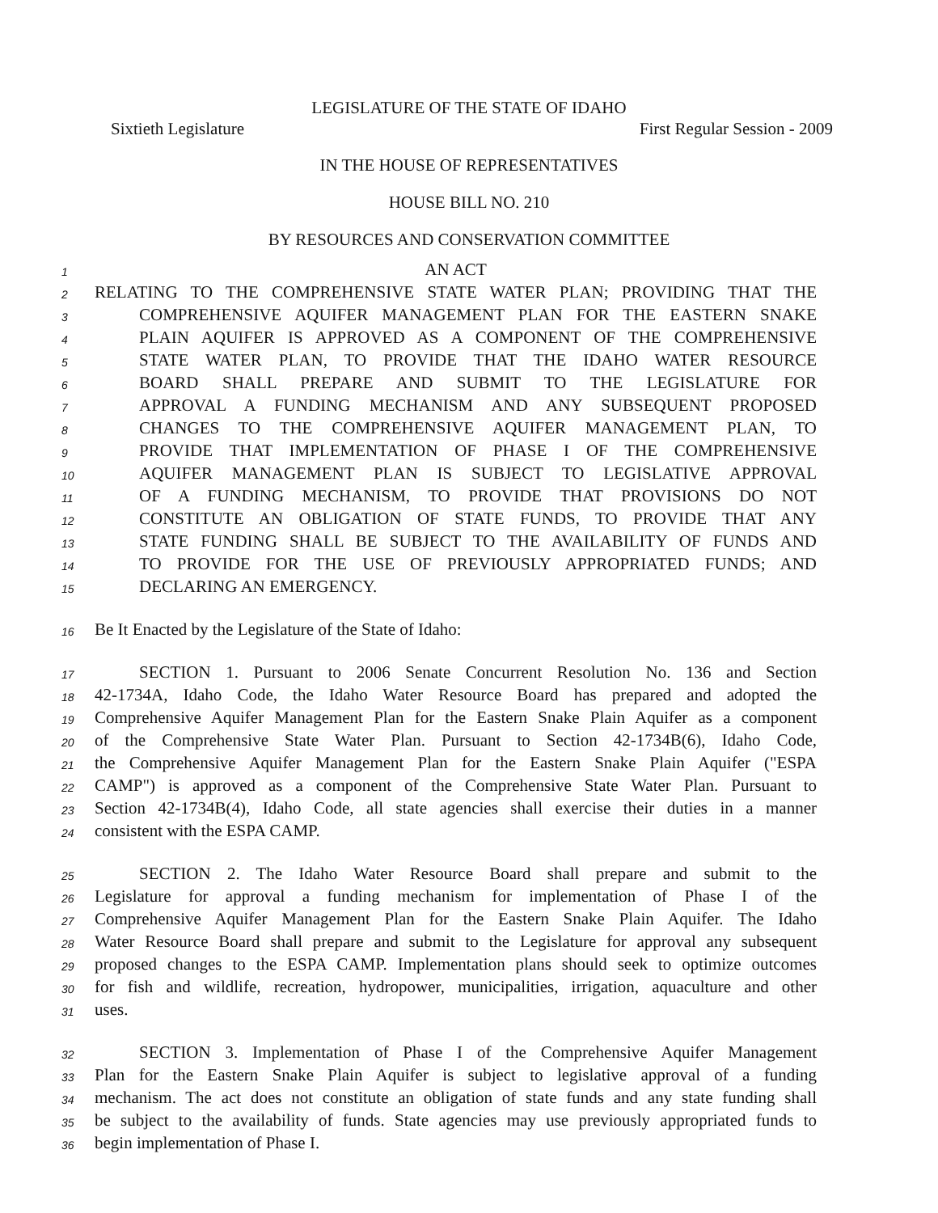LEGISLATURE OF THE STATE OF IDAHO
Sixtieth Legislature First Regular Session - 2009
IN THE HOUSE OF REPRESENTATIVES
HOUSE BILL NO. 210
BY RESOURCES AND CONSERVATION COMMITTEE
1 AN ACT
2 RELATING TO THE COMPREHENSIVE STATE WATER PLAN; PROVIDING THAT THE
3 COMPREHENSIVE AQUIFER MANAGEMENT PLAN FOR THE EASTERN SNAKE
4 PLAIN AQUIFER IS APPROVED AS A COMPONENT OF THE COMPREHENSIVE
5 STATE WATER PLAN, TO PROVIDE THAT THE IDAHO WATER RESOURCE
6 BOARD SHALL PREPARE AND SUBMIT TO THE LEGISLATURE FOR
7 APPROVAL A FUNDING MECHANISM AND ANY SUBSEQUENT PROPOSED
8 CHANGES TO THE COMPREHENSIVE AQUIFER MANAGEMENT PLAN, TO
9 PROVIDE THAT IMPLEMENTATION OF PHASE I OF THE COMPREHENSIVE
10 AQUIFER MANAGEMENT PLAN IS SUBJECT TO LEGISLATIVE APPROVAL
11 OF A FUNDING MECHANISM, TO PROVIDE THAT PROVISIONS DO NOT
12 CONSTITUTE AN OBLIGATION OF STATE FUNDS, TO PROVIDE THAT ANY
13 STATE FUNDING SHALL BE SUBJECT TO THE AVAILABILITY OF FUNDS AND
14 TO PROVIDE FOR THE USE OF PREVIOUSLY APPROPRIATED FUNDS; AND
15 DECLARING AN EMERGENCY.
16 Be It Enacted by the Legislature of the State of Idaho:
17 SECTION 1. Pursuant to 2006 Senate Concurrent Resolution No. 136 and Section
18 42-1734A, Idaho Code, the Idaho Water Resource Board has prepared and adopted the
19 Comprehensive Aquifer Management Plan for the Eastern Snake Plain Aquifer as a component
20 of the Comprehensive State Water Plan. Pursuant to Section 42-1734B(6), Idaho Code,
21 the Comprehensive Aquifer Management Plan for the Eastern Snake Plain Aquifer ("ESPA
22 CAMP") is approved as a component of the Comprehensive State Water Plan. Pursuant to
23 Section 42-1734B(4), Idaho Code, all state agencies shall exercise their duties in a manner
24 consistent with the ESPA CAMP.
25 SECTION 2. The Idaho Water Resource Board shall prepare and submit to the
26 Legislature for approval a funding mechanism for implementation of Phase I of the
27 Comprehensive Aquifer Management Plan for the Eastern Snake Plain Aquifer. The Idaho
28 Water Resource Board shall prepare and submit to the Legislature for approval any subsequent
29 proposed changes to the ESPA CAMP. Implementation plans should seek to optimize outcomes
30 for fish and wildlife, recreation, hydropower, municipalities, irrigation, aquaculture and other
31 uses.
32 SECTION 3. Implementation of Phase I of the Comprehensive Aquifer Management
33 Plan for the Eastern Snake Plain Aquifer is subject to legislative approval of a funding
34 mechanism. The act does not constitute an obligation of state funds and any state funding shall
35 be subject to the availability of funds. State agencies may use previously appropriated funds to
36 begin implementation of Phase I.